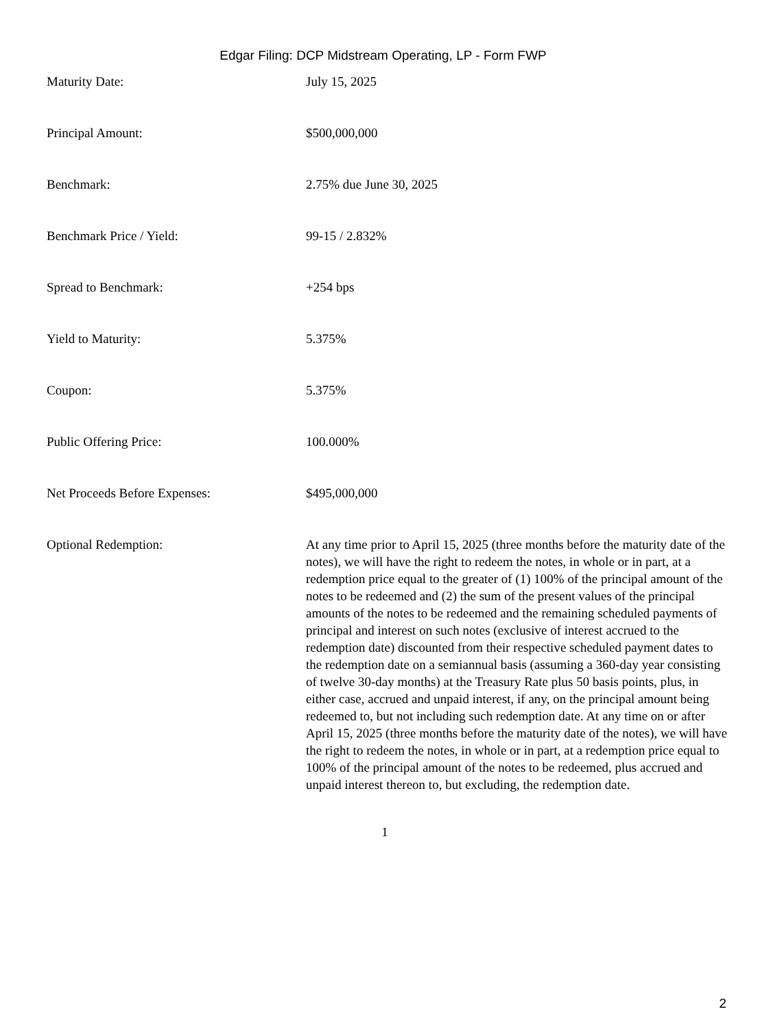Edgar Filing: DCP Midstream Operating, LP - Form FWP
| Maturity Date: | July 15, 2025 |
| Principal Amount: | $500,000,000 |
| Benchmark: | 2.75% due June 30, 2025 |
| Benchmark Price / Yield: | 99-15 / 2.832% |
| Spread to Benchmark: | +254 bps |
| Yield to Maturity: | 5.375% |
| Coupon: | 5.375% |
| Public Offering Price: | 100.000% |
| Net Proceeds Before Expenses: | $495,000,000 |
| Optional Redemption: | At any time prior to April 15, 2025 (three months before the maturity date of the notes), we will have the right to redeem the notes, in whole or in part, at a redemption price equal to the greater of (1) 100% of the principal amount of the notes to be redeemed and (2) the sum of the present values of the principal amounts of the notes to be redeemed and the remaining scheduled payments of principal and interest on such notes (exclusive of interest accrued to the redemption date) discounted from their respective scheduled payment dates to the redemption date on a semiannual basis (assuming a 360-day year consisting of twelve 30-day months) at the Treasury Rate plus 50 basis points, plus, in either case, accrued and unpaid interest, if any, on the principal amount being redeemed to, but not including such redemption date. At any time on or after April 15, 2025 (three months before the maturity date of the notes), we will have the right to redeem the notes, in whole or in part, at a redemption price equal to 100% of the principal amount of the notes to be redeemed, plus accrued and unpaid interest thereon to, but excluding, the redemption date. |
1
2